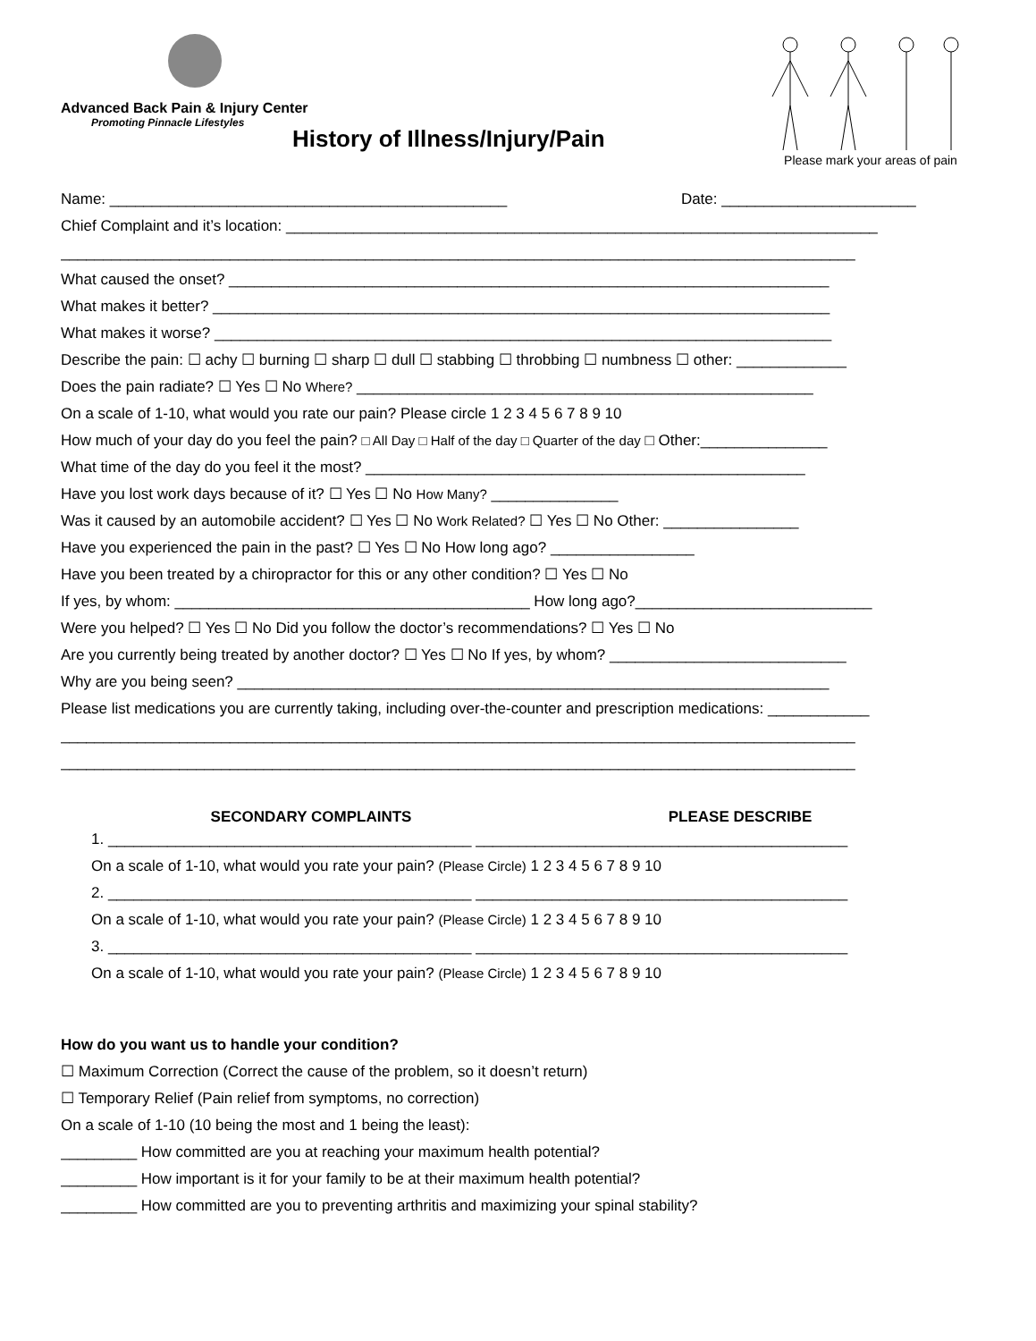Advanced Back Pain & Injury Center
Promoting Pinnacle Lifestyles
History of Illness/Injury/Pain
Please mark your areas of pain
Name: _______________________________________________ Date: _______________________
Chief Complaint and it’s location: ______________________________________________________________________
______________________________________________________________________________________________
What caused the onset? _______________________________________________________________________
What makes it better? _________________________________________________________________________
What makes it worse? _________________________________________________________________________
Describe the pain: ☐ achy ☐ burning ☐ sharp ☐ dull ☐ stabbing ☐ throbbing ☐ numbness ☐ other: _____________
Does the pain radiate? ☐ Yes ☐ No Where? ______________________________________________________
On a scale of 1-10, what would you rate our pain? Please circle 1 2 3 4 5 6 7 8 9 10
How much of your day do you feel the pain? □ All Day □ Half of the day □ Quarter of the day □ Other:_______________
What time of the day do you feel it the most? ____________________________________________________
Have you lost work days because of it? ☐ Yes ☐ No How Many? _______________
Was it caused by an automobile accident? ☐ Yes ☐ No Work Related? ☐ Yes ☐ No Other: ________________
Have you experienced the pain in the past? ☐ Yes ☐ No How long ago? _________________
Have you been treated by a chiropractor for this or any other condition? ☐ Yes ☐ No
If yes, by whom: __________________________________________ How long ago?____________________________
Were you helped? ☐ Yes ☐ No Did you follow the doctor’s recommendations? ☐ Yes ☐ No
Are you currently being treated by another doctor? ☐ Yes ☐ No If yes, by whom? ____________________________
Why are you being seen? ______________________________________________________________________
Please list medications you are currently taking, including over-the-counter and prescription medications: ____________
______________________________________________________________________________________________
______________________________________________________________________________________________
SECONDARY COMPLAINTS PLEASE DESCRIBE
1. ___________________________________________ ____________________________________________
On a scale of 1-10, what would you rate your pain? (Please Circle) 1 2 3 4 5 6 7 8 9 10
2. ___________________________________________ ____________________________________________
On a scale of 1-10, what would you rate your pain? (Please Circle) 1 2 3 4 5 6 7 8 9 10
3. ___________________________________________ ____________________________________________
On a scale of 1-10, what would you rate your pain? (Please Circle) 1 2 3 4 5 6 7 8 9 10
How do you want us to handle your condition?
☐ Maximum Correction (Correct the cause of the problem, so it doesn’t return)
☐ Temporary Relief (Pain relief from symptoms, no correction)
On a scale of 1-10 (10 being the most and 1 being the least):
_________ How committed are you at reaching your maximum health potential?
_________ How important is it for your family to be at their maximum health potential?
_________ How committed are you to preventing arthritis and maximizing your spinal stability?